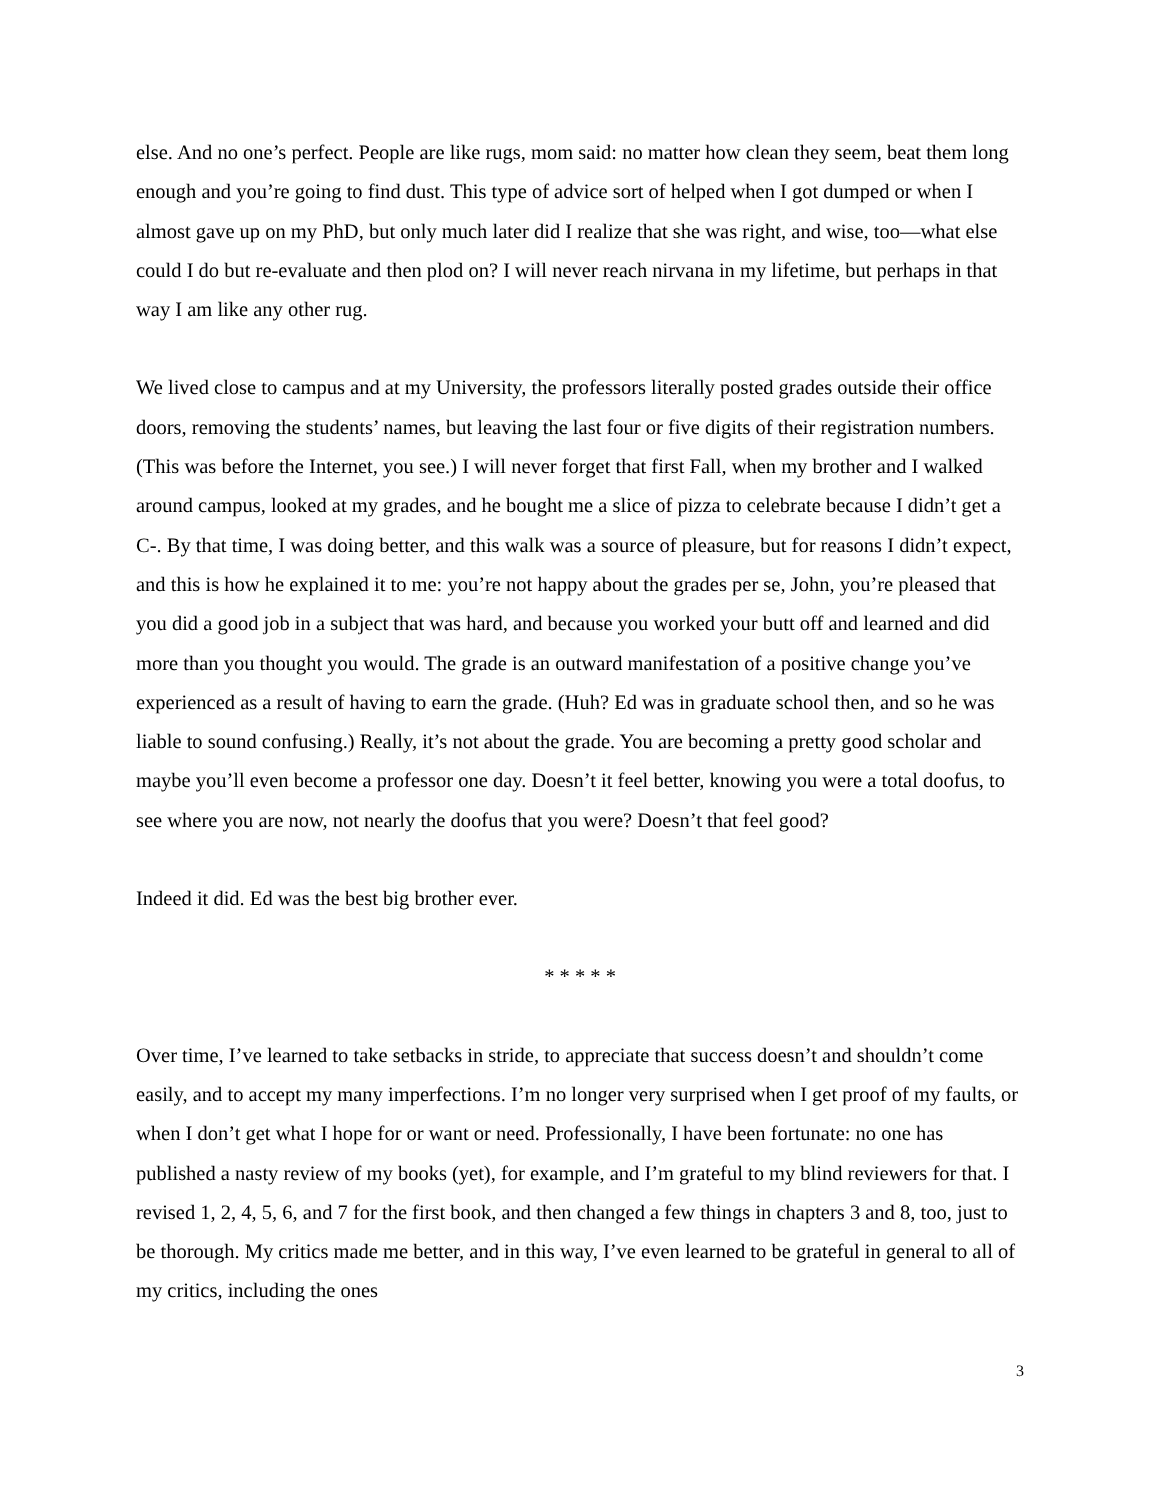else. And no one’s perfect. People are like rugs, mom said: no matter how clean they seem, beat them long enough and you’re going to find dust. This type of advice sort of helped when I got dumped or when I almost gave up on my PhD, but only much later did I realize that she was right, and wise, too—what else could I do but re-evaluate and then plod on? I will never reach nirvana in my lifetime, but perhaps in that way I am like any other rug.
We lived close to campus and at my University, the professors literally posted grades outside their office doors, removing the students’ names, but leaving the last four or five digits of their registration numbers. (This was before the Internet, you see.) I will never forget that first Fall, when my brother and I walked around campus, looked at my grades, and he bought me a slice of pizza to celebrate because I didn’t get a C-. By that time, I was doing better, and this walk was a source of pleasure, but for reasons I didn’t expect, and this is how he explained it to me: you’re not happy about the grades per se, John, you’re pleased that you did a good job in a subject that was hard, and because you worked your butt off and learned and did more than you thought you would. The grade is an outward manifestation of a positive change you’ve experienced as a result of having to earn the grade. (Huh? Ed was in graduate school then, and so he was liable to sound confusing.) Really, it’s not about the grade. You are becoming a pretty good scholar and maybe you’ll even become a professor one day. Doesn’t it feel better, knowing you were a total doofus, to see where you are now, not nearly the doofus that you were? Doesn’t that feel good?
Indeed it did. Ed was the best big brother ever.
* * * * *
Over time, I’ve learned to take setbacks in stride, to appreciate that success doesn’t and shouldn’t come easily, and to accept my many imperfections. I’m no longer very surprised when I get proof of my faults, or when I don’t get what I hope for or want or need. Professionally, I have been fortunate: no one has published a nasty review of my books (yet), for example, and I’m grateful to my blind reviewers for that. I revised 1, 2, 4, 5, 6, and 7 for the first book, and then changed a few things in chapters 3 and 8, too, just to be thorough. My critics made me better, and in this way, I’ve even learned to be grateful in general to all of my critics, including the ones
3